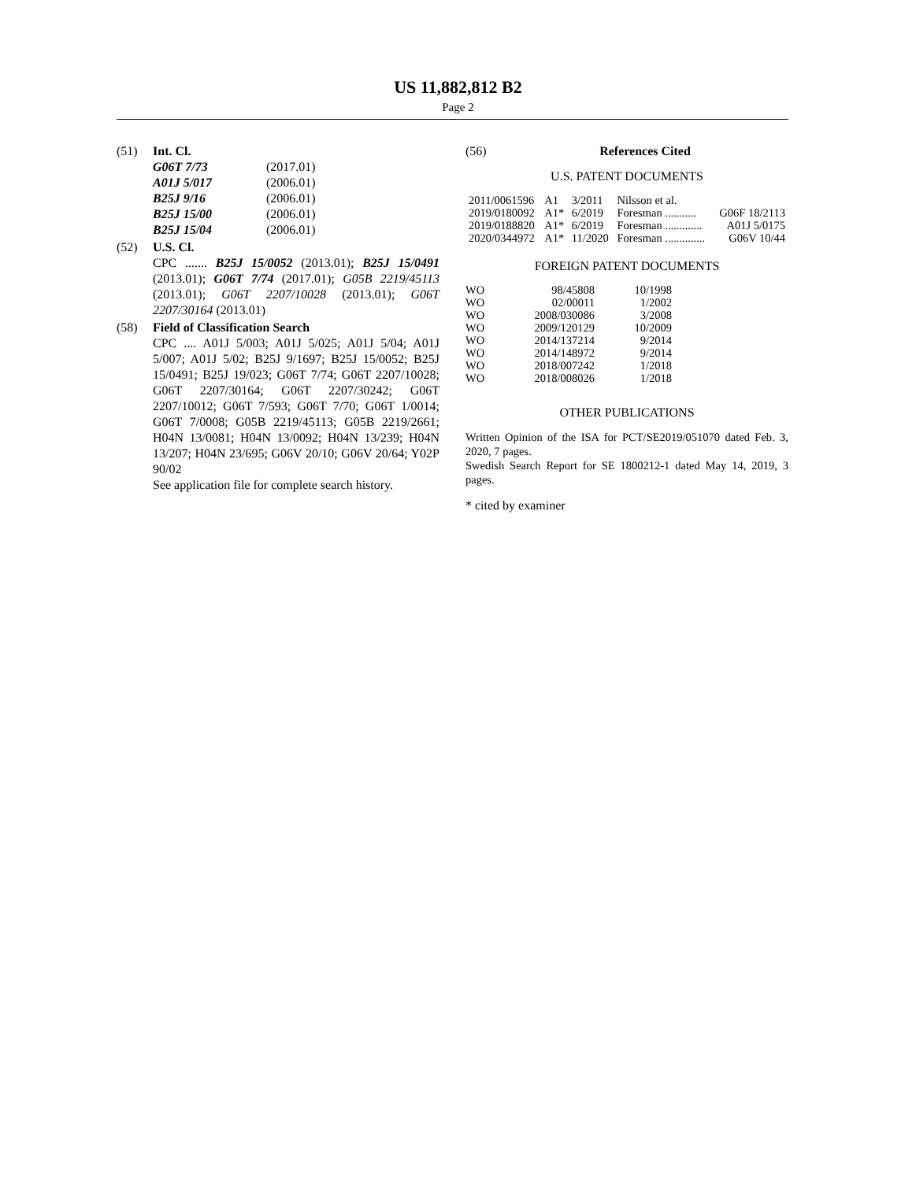US 11,882,812 B2
Page 2
(51) Int. Cl.
| G06T 7/73 | (2017.01) |
| A01J 5/017 | (2006.01) |
| B25J 9/16 | (2006.01) |
| B25J 15/00 | (2006.01) |
| B25J 15/04 | (2006.01) |
(52) U.S. Cl.
CPC ....... B25J 15/0052 (2013.01); B25J 15/0491 (2013.01); G06T 7/74 (2017.01); G05B 2219/45113 (2013.01); G06T 2207/10028 (2013.01); G06T 2207/30164 (2013.01)
(58) Field of Classification Search
CPC .... A01J 5/003; A01J 5/025; A01J 5/04; A01J 5/007; A01J 5/02; B25J 9/1697; B25J 15/0052; B25J 15/0491; B25J 19/023; G06T 7/74; G06T 2207/10028; G06T 2207/30164; G06T 2207/30242; G06T 2207/10012; G06T 7/593; G06T 7/70; G06T 1/0014; G06T 7/0008; G05B 2219/45113; G05B 2219/2661; H04N 13/0081; H04N 13/0092; H04N 13/239; H04N 13/207; H04N 23/695; G06V 20/10; G06V 20/64; Y02P 90/02
See application file for complete search history.
(56) References Cited
U.S. PATENT DOCUMENTS
| 2011/0061596 | A1 | 3/2011 | Nilsson et al. | |
| 2019/0180092 | A1* | 6/2019 | Foresman ........... | G06F 18/2113 |
| 2019/0188820 | A1* | 6/2019 | Foresman ............. | A01J 5/0175 |
| 2020/0344972 | A1* | 11/2020 | Foresman .............. | G06V 10/44 |
FOREIGN PATENT DOCUMENTS
| WO | 98/45808 | 10/1998 |
| WO | 02/00011 | 1/2002 |
| WO | 2008/030086 | 3/2008 |
| WO | 2009/120129 | 10/2009 |
| WO | 2014/137214 | 9/2014 |
| WO | 2014/148972 | 9/2014 |
| WO | 2018/007242 | 1/2018 |
| WO | 2018/008026 | 1/2018 |
OTHER PUBLICATIONS
Written Opinion of the ISA for PCT/SE2019/051070 dated Feb. 3, 2020, 7 pages.
Swedish Search Report for SE 1800212-1 dated May 14, 2019, 3 pages.
* cited by examiner